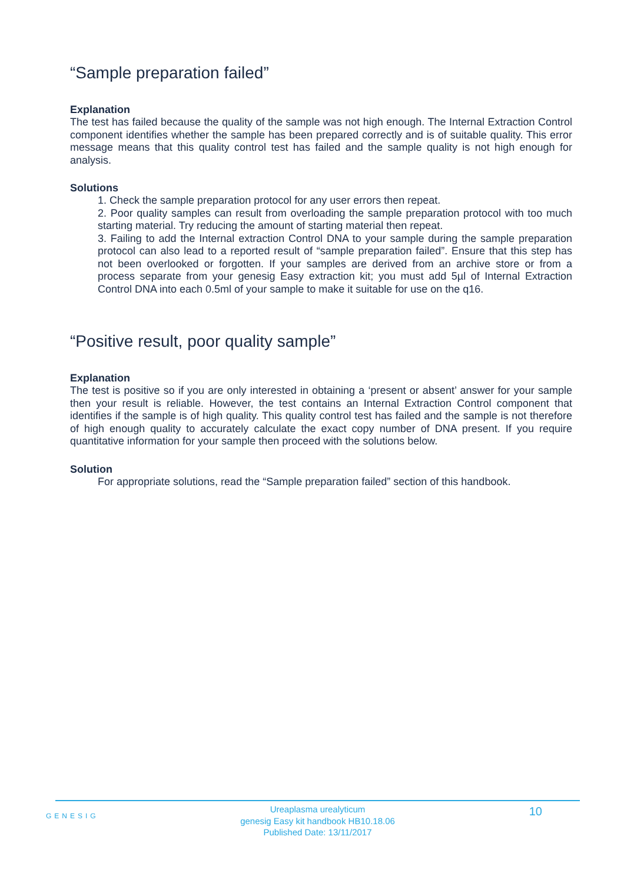“Sample preparation failed”
Explanation
The test has failed because the quality of the sample was not high enough. The Internal Extraction Control component identifies whether the sample has been prepared correctly and is of suitable quality. This error message means that this quality control test has failed and the sample quality is not high enough for analysis.
Solutions
1. Check the sample preparation protocol for any user errors then repeat.
2. Poor quality samples can result from overloading the sample preparation protocol with too much starting material. Try reducing the amount of starting material then repeat.
3. Failing to add the Internal extraction Control DNA to your sample during the sample preparation protocol can also lead to a reported result of “sample preparation failed”. Ensure that this step has not been overlooked or forgotten. If your samples are derived from an archive store or from a process separate from your genesig Easy extraction kit; you must add 5µl of Internal Extraction Control DNA into each 0.5ml of your sample to make it suitable for use on the q16.
“Positive result, poor quality sample”
Explanation
The test is positive so if you are only interested in obtaining a ‘present or absent’ answer for your sample then your result is reliable. However, the test contains an Internal Extraction Control component that identifies if the sample is of high quality. This quality control test has failed and the sample is not therefore of high enough quality to accurately calculate the exact copy number of DNA present. If you require quantitative information for your sample then proceed with the solutions below.
Solution
For appropriate solutions, read the “Sample preparation failed” section of this handbook.
GENESIG
Ureaplasma urealyticum
genesig Easy kit handbook HB10.18.06
Published Date: 13/11/2017
10